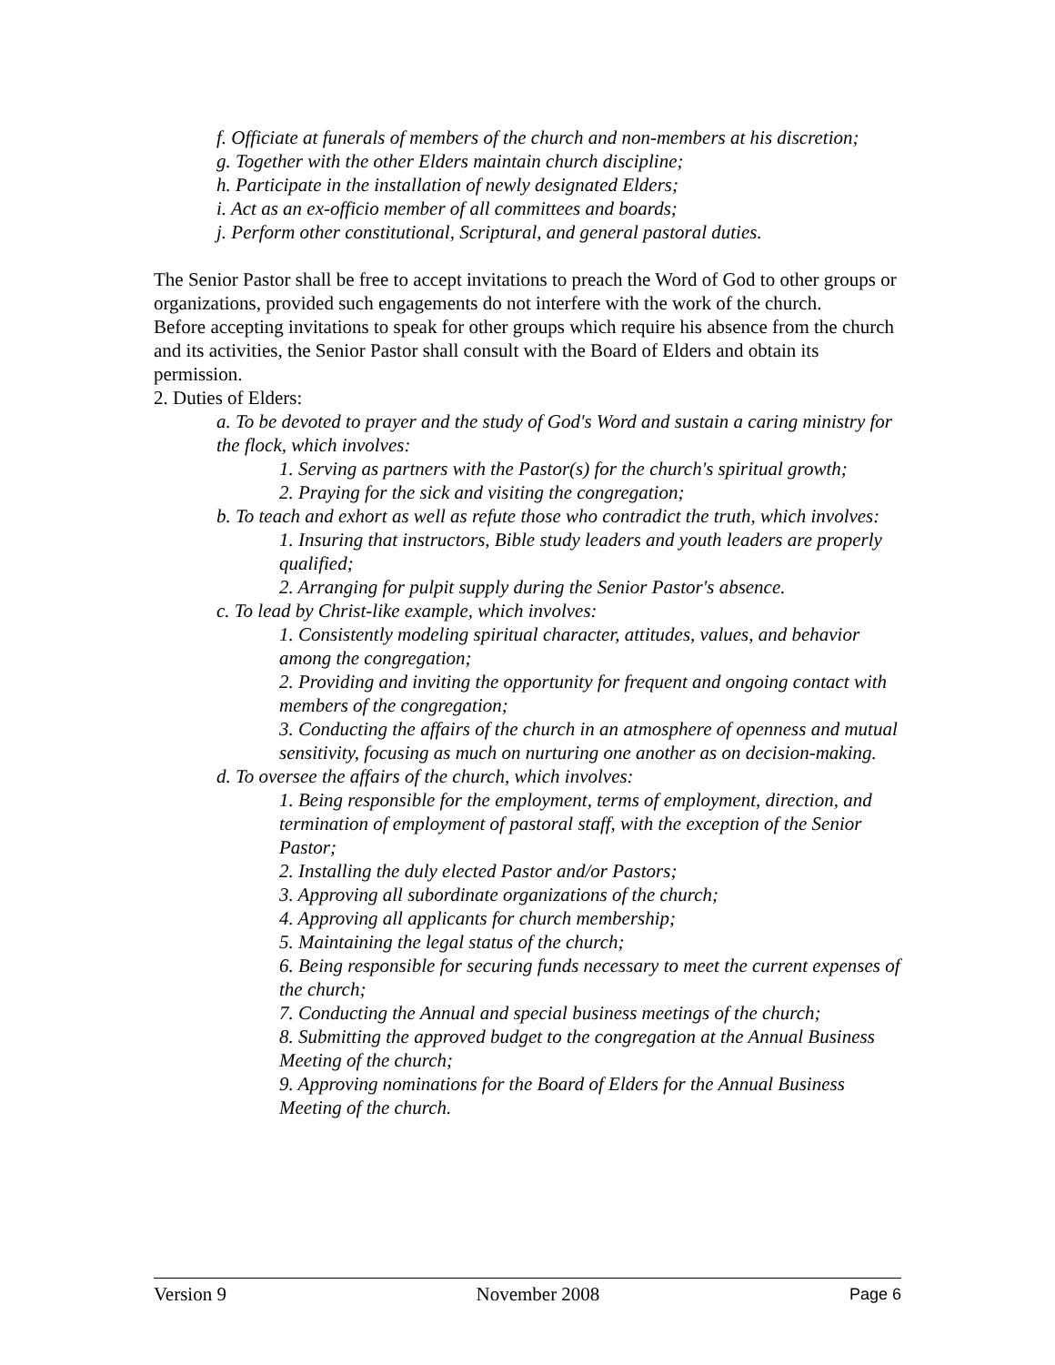f. Officiate at funerals of members of the church and non-members at his discretion;
g. Together with the other Elders maintain church discipline;
h. Participate in the installation of newly designated Elders;
i. Act as an ex-officio member of all committees and boards;
j. Perform other constitutional, Scriptural, and general pastoral duties.
The Senior Pastor shall be free to accept invitations to preach the Word of God to other groups or organizations, provided such engagements do not interfere with the work of the church.
Before accepting invitations to speak for other groups which require his absence from the church and its activities, the Senior Pastor shall consult with the Board of Elders and obtain its permission.
2. Duties of Elders:
a. To be devoted to prayer and the study of God's Word and sustain a caring ministry for the flock, which involves:
1. Serving as partners with the Pastor(s) for the church's spiritual growth;
2. Praying for the sick and visiting the congregation;
b. To teach and exhort as well as refute those who contradict the truth, which involves:
1. Insuring that instructors, Bible study leaders and youth leaders are properly qualified;
2. Arranging for pulpit supply during the Senior Pastor's absence.
c. To lead by Christ-like example, which involves:
1. Consistently modeling spiritual character, attitudes, values, and behavior among the congregation;
2. Providing and inviting the opportunity for frequent and ongoing contact with members of the congregation;
3. Conducting the affairs of the church in an atmosphere of openness and mutual sensitivity, focusing as much on nurturing one another as on decision-making.
d. To oversee the affairs of the church, which involves:
1. Being responsible for the employment, terms of employment, direction, and termination of employment of pastoral staff, with the exception of the Senior Pastor;
2. Installing the duly elected Pastor and/or Pastors;
3. Approving all subordinate organizations of the church;
4. Approving all applicants for church membership;
5. Maintaining the legal status of the church;
6. Being responsible for securing funds necessary to meet the current expenses of the church;
7. Conducting the Annual and special business meetings of the church;
8. Submitting the approved budget to the congregation at the Annual Business Meeting of the church;
9. Approving nominations for the Board of Elders for the Annual Business Meeting of the church.
Version 9 November 2008 Page 6